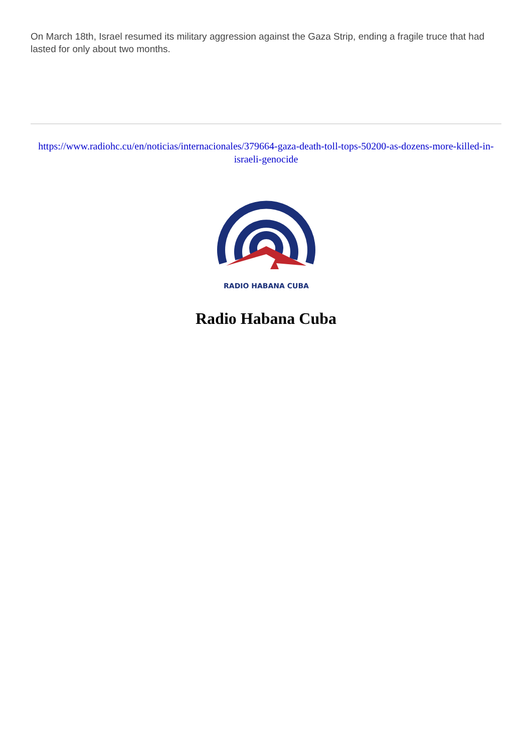On March 18th, Israel resumed its military aggression against the Gaza Strip, ending a fragile truce that had lasted for only about two months.
https://www.radiohc.cu/en/noticias/internacionales/379664-gaza-death-toll-tops-50200-as-dozens-more-killed-in-israeli-genocide
RADIO HABANA CUBA
Radio Habana Cuba